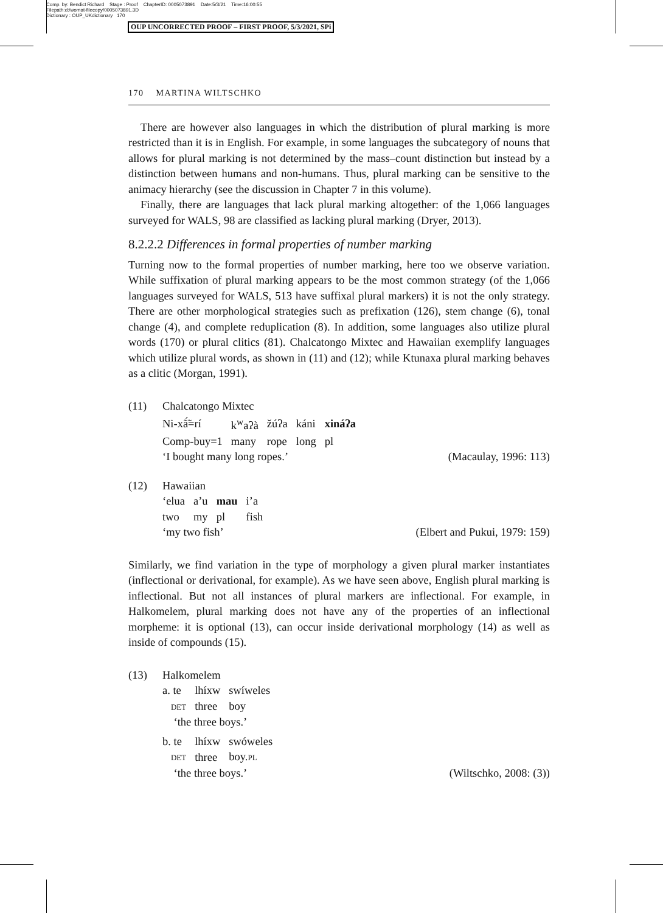Comp. by: Bendict Richard Stage : Proof ChapterID: 0005073891 Date:5/3/21 Time:16:00:55
Filepath:d:/womat-filecopy/0005073891.3D
Dictionary : OUP_UKdictionary 170
OUP UNCORRECTED PROOF – FIRST PROOF, 5/3/2021, SPi
170 MARTINA WILTSCHKO
There are however also languages in which the distribution of plural marking is more restricted than it is in English. For example, in some languages the subcategory of nouns that allows for plural marking is not determined by the mass–count distinction but instead by a distinction between humans and non-humans. Thus, plural marking can be sensitive to the animacy hierarchy (see the discussion in Chapter 7 in this volume).
Finally, there are languages that lack plural marking altogether: of the 1,066 languages surveyed for WALS, 98 are classified as lacking plural marking (Dryer, 2013).
8.2.2.2 Differences in formal properties of number marking
Turning now to the formal properties of number marking, here too we observe variation. While suffixation of plural marking appears to be the most common strategy (of the 1,066 languages surveyed for WALS, 513 have suffixal plural markers) it is not the only strategy. There are other morphological strategies such as prefixation (126), stem change (6), tonal change (4), and complete reduplication (8). In addition, some languages also utilize plural words (170) or plural clitics (81). Chalcatongo Mixtec and Hawaiian exemplify languages which utilize plural words, as shown in (11) and (12); while Ktunaxa plural marking behaves as a clitic (Morgan, 1991).
(11) Chalcatongo Mixtec
| Ni-xã̃́=rí | k<sup>w</sup>aʔà | žúʔa | káni | xináʔa |
| Comp-buy=1 | many | rope | long | pl |
‘I bought many long ropes.’ (Macaulay, 1996: 113)
(12) Hawaiian
| ‘elua | a’u | mau | i’a |
| two | my | pl | fish |
‘my two fish’ (Elbert and Pukui, 1979: 159)
Similarly, we find variation in the type of morphology a given plural marker instantiates (inflectional or derivational, for example). As we have seen above, English plural marking is inflectional. But not all instances of plural markers are inflectional. For example, in Halkomelem, plural marking does not have any of the properties of an inflectional morpheme: it is optional (13), can occur inside derivational morphology (14) as well as inside of compounds (15).
(13) Halkomelem
| a. te | lhíxw | swíweles |
| DET | three | boy |
‘the three boys.’
| b. te | lhíxw | swóweles |
| DET | three | boy. PL |
‘the three boys.’ (Wiltschko, 2008: (3))